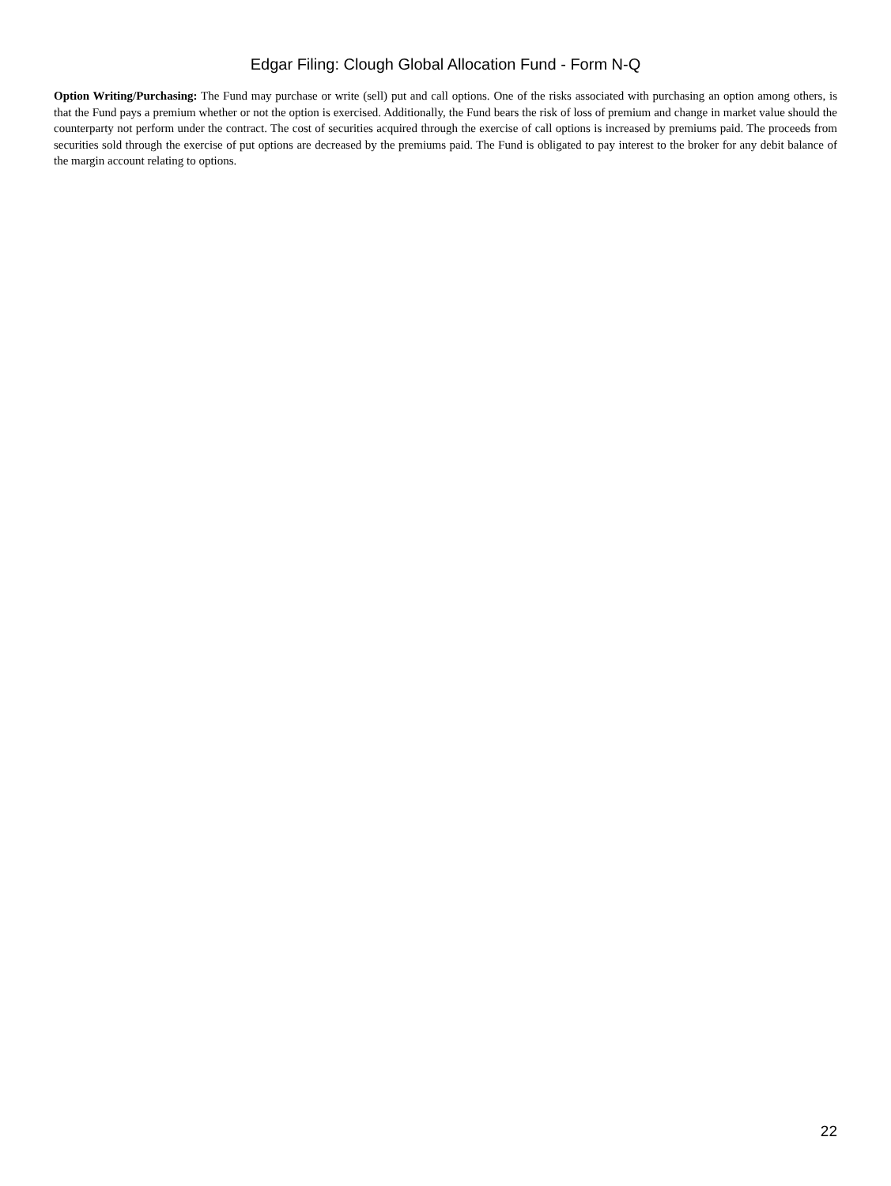Edgar Filing: Clough Global Allocation Fund - Form N-Q
Option Writing/Purchasing: The Fund may purchase or write (sell) put and call options. One of the risks associated with purchasing an option among others, is that the Fund pays a premium whether or not the option is exercised. Additionally, the Fund bears the risk of loss of premium and change in market value should the counterparty not perform under the contract. The cost of securities acquired through the exercise of call options is increased by premiums paid. The proceeds from securities sold through the exercise of put options are decreased by the premiums paid. The Fund is obligated to pay interest to the broker for any debit balance of the margin account relating to options.
22